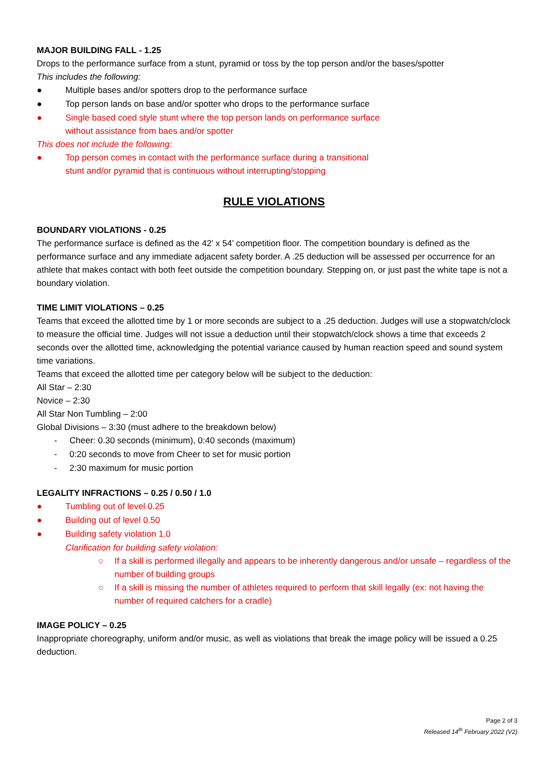MAJOR BUILDING FALL - 1.25
Drops to the performance surface from a stunt, pyramid or toss by the top person and/or the bases/spotter
This includes the following:
● Multiple bases and/or spotters drop to the performance surface
● Top person lands on base and/or spotter who drops to the performance surface
● Single based coed style stunt where the top person lands on performance surface
without assistance from baes and/or spotter
This does not include the following:
● Top person comes in contact with the performance surface during a transitional
stunt and/or pyramid that is continuous without interrupting/stopping
RULE VIOLATIONS
BOUNDARY VIOLATIONS - 0.25
The performance surface is defined as the 42’ x 54’ competition floor. The competition boundary is defined as the performance surface and any immediate adjacent safety border. A .25 deduction will be assessed per occurrence for an athlete that makes contact with both feet outside the competition boundary. Stepping on, or just past the white tape is not a boundary violation.
TIME LIMIT VIOLATIONS – 0.25
Teams that exceed the allotted time by 1 or more seconds are subject to a .25 deduction. Judges will use a stopwatch/clock to measure the official time. Judges will not issue a deduction until their stopwatch/clock shows a time that exceeds 2 seconds over the allotted time, acknowledging the potential variance caused by human reaction speed and sound system time variations.
Teams that exceed the allotted time per category below will be subject to the deduction:
All Star – 2:30
Novice – 2:30
All Star Non Tumbling – 2:00
Global Divisions – 3:30 (must adhere to the breakdown below)
- Cheer: 0.30 seconds (minimum), 0:40 seconds (maximum)
- 0:20 seconds to move from Cheer to set for music portion
- 2:30 maximum for music portion
LEGALITY INFRACTIONS – 0.25 / 0.50 / 1.0
● Tumbling out of level 0.25
● Building out of level 0.50
● Building safety violation 1.0
Clarification for building safety violation:
○ If a skill is performed illegally and appears to be inherently dangerous and/or unsafe – regardless of the number of building groups
○ If a skill is missing the number of athletes required to perform that skill legally (ex: not having the number of required catchers for a cradle)
IMAGE POLICY – 0.25
Inappropriate choreography, uniform and/or music, as well as violations that break the image policy will be issued a 0.25 deduction.
Page 2 of 3
Released 14<sup>th</sup> February 2022 (V2)